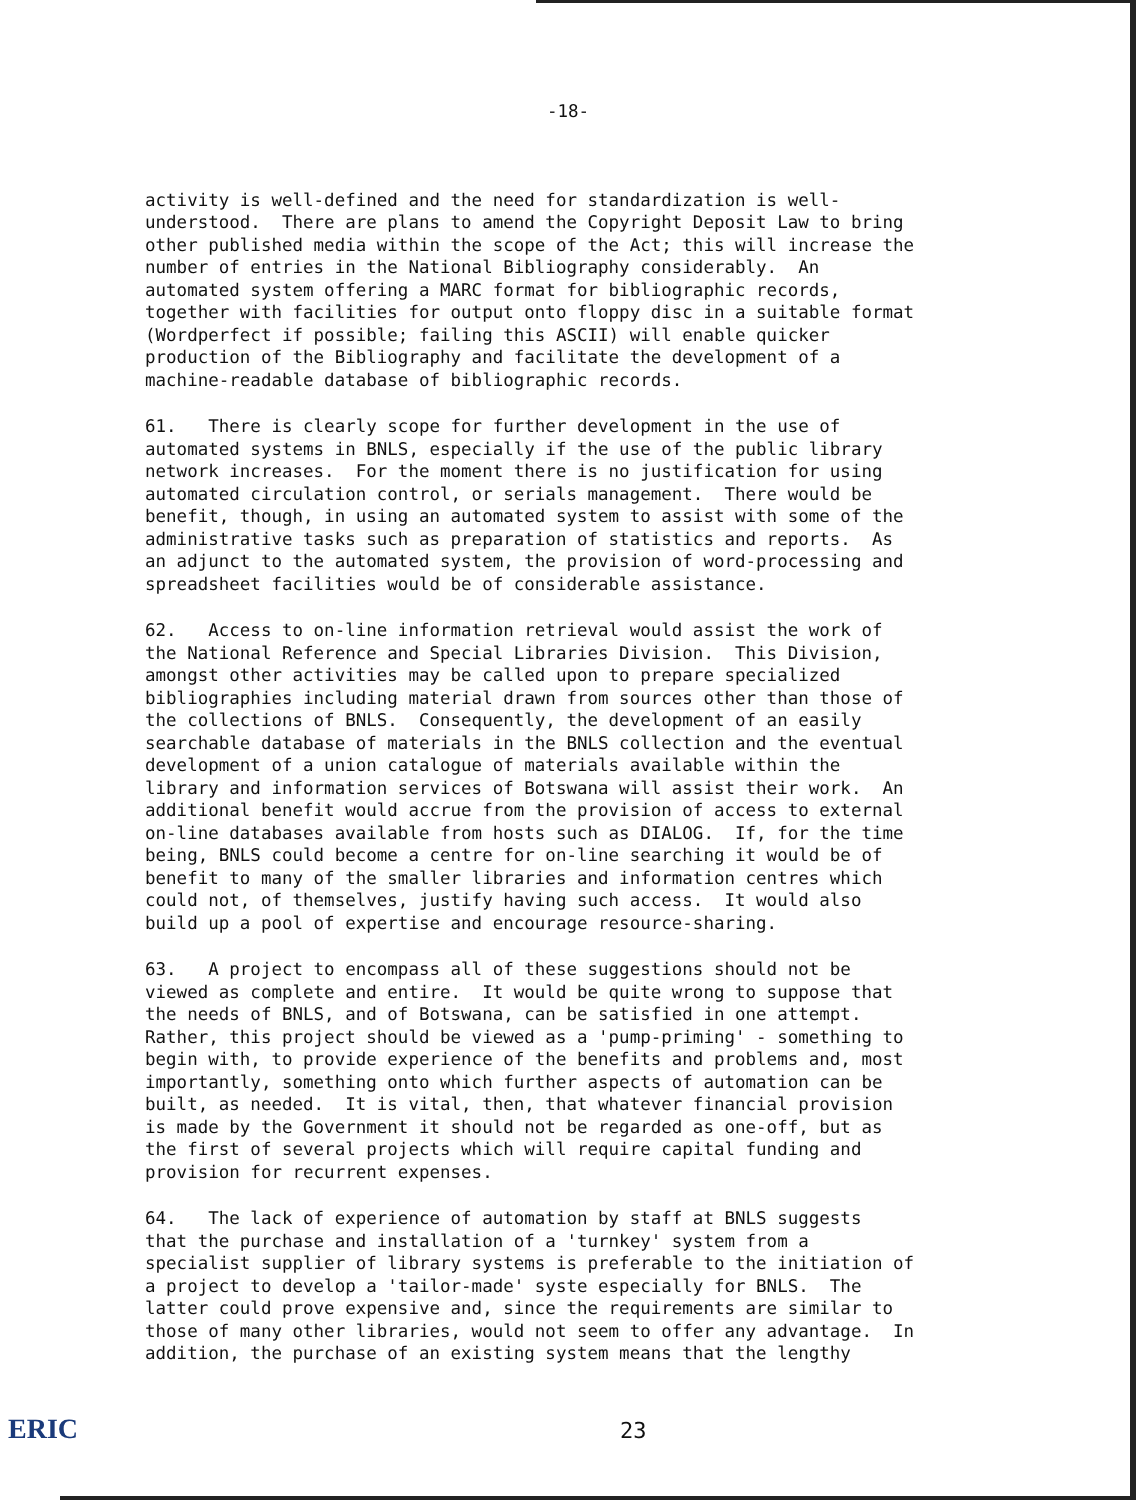-18-
activity is well-defined and the need for standardization is well- understood. There are plans to amend the Copyright Deposit Law to bring other published media within the scope of the Act; this will increase the number of entries in the National Bibliography considerably. An automated system offering a MARC format for bibliographic records, together with facilities for output onto floppy disc in a suitable format (Wordperfect if possible; failing this ASCII) will enable quicker production of the Bibliography and facilitate the development of a machine-readable database of bibliographic records.
61. There is clearly scope for further development in the use of automated systems in BNLS, especially if the use of the public library network increases. For the moment there is no justification for using automated circulation control, or serials management. There would be benefit, though, in using an automated system to assist with some of the administrative tasks such as preparation of statistics and reports. As an adjunct to the automated system, the provision of word-processing and spreadsheet facilities would be of considerable assistance.
62. Access to on-line information retrieval would assist the work of the National Reference and Special Libraries Division. This Division, amongst other activities may be called upon to prepare specialized bibliographies including material drawn from sources other than those of the collections of BNLS. Consequently, the development of an easily searchable database of materials in the BNLS collection and the eventual development of a union catalogue of materials available within the library and information services of Botswana will assist their work. An additional benefit would accrue from the provision of access to external on-line databases available from hosts such as DIALOG. If, for the time being, BNLS could become a centre for on-line searching it would be of benefit to many of the smaller libraries and information centres which could not, of themselves, justify having such access. It would also build up a pool of expertise and encourage resource-sharing.
63. A project to encompass all of these suggestions should not be viewed as complete and entire. It would be quite wrong to suppose that the needs of BNLS, and of Botswana, can be satisfied in one attempt. Rather, this project should be viewed as a 'pump-priming' - something to begin with, to provide experience of the benefits and problems and, most importantly, something onto which further aspects of automation can be built, as needed. It is vital, then, that whatever financial provision is made by the Government it should not be regarded as one-off, but as the first of several projects which will require capital funding and provision for recurrent expenses.
64. The lack of experience of automation by staff at BNLS suggests that the purchase and installation of a 'turnkey' system from a specialist supplier of library systems is preferable to the initiation of a project to develop a 'tailor-made' syste especially for BNLS. The latter could prove expensive and, since the requirements are similar to those of many other libraries, would not seem to offer any advantage. In addition, the purchase of an existing system means that the lengthy
ERIC 23